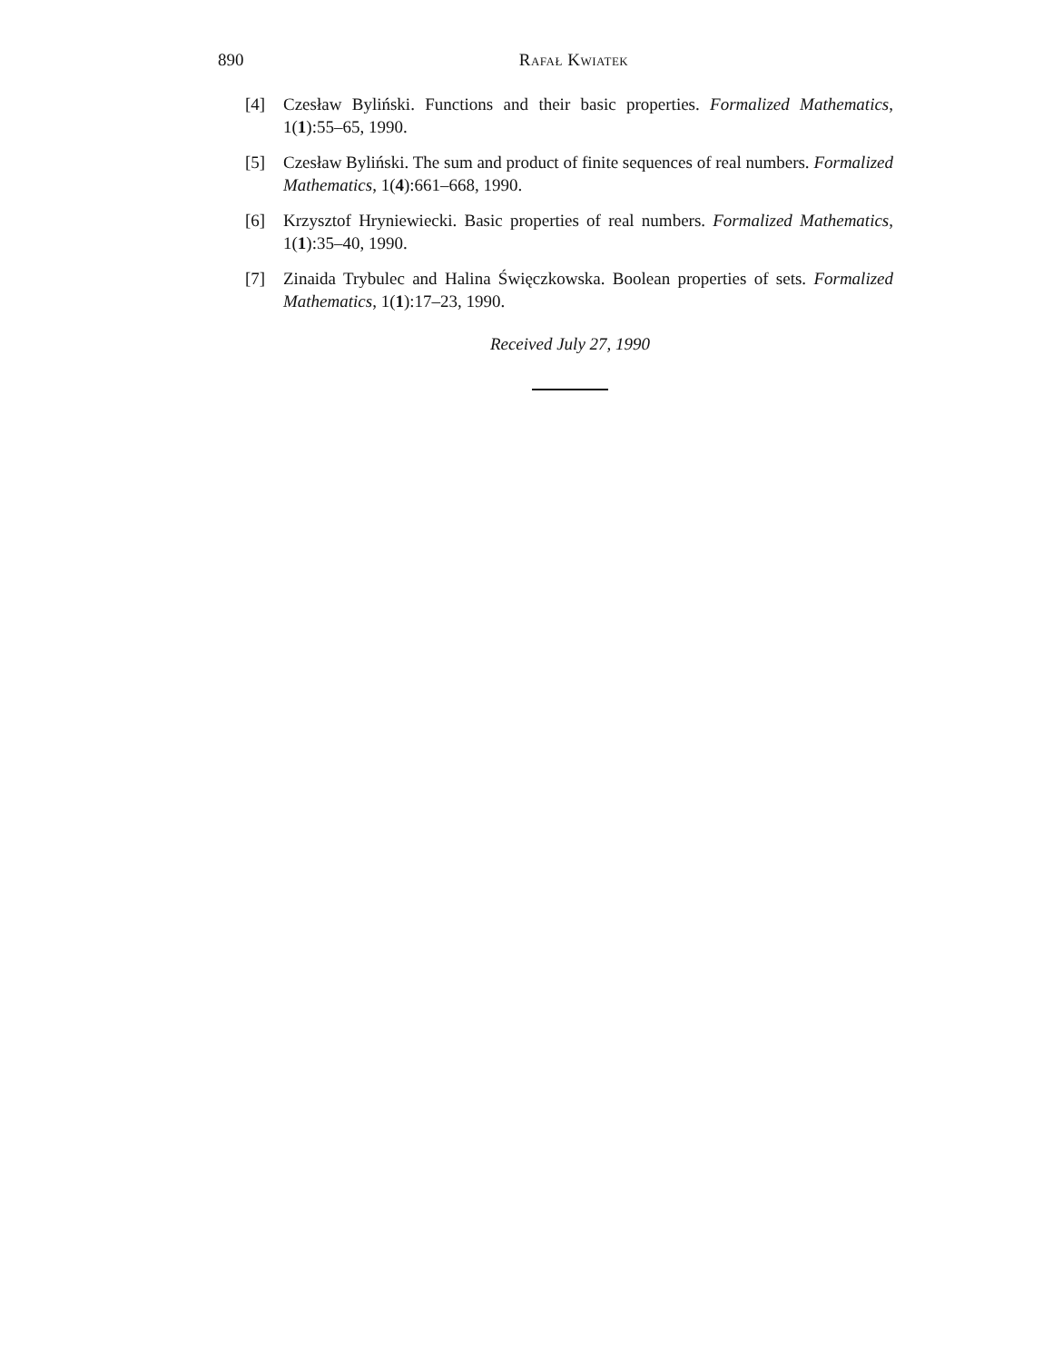890 Rafał Kwiatek
[4] Czesław Byliński. Functions and their basic properties. Formalized Mathematics, 1(1):55–65, 1990.
[5] Czesław Byliński. The sum and product of finite sequences of real numbers. Formalized Mathematics, 1(4):661–668, 1990.
[6] Krzysztof Hryniewiecki. Basic properties of real numbers. Formalized Mathematics, 1(1):35–40, 1990.
[7] Zinaida Trybulec and Halina Święczkowska. Boolean properties of sets. Formalized Mathematics, 1(1):17–23, 1990.
Received July 27, 1990